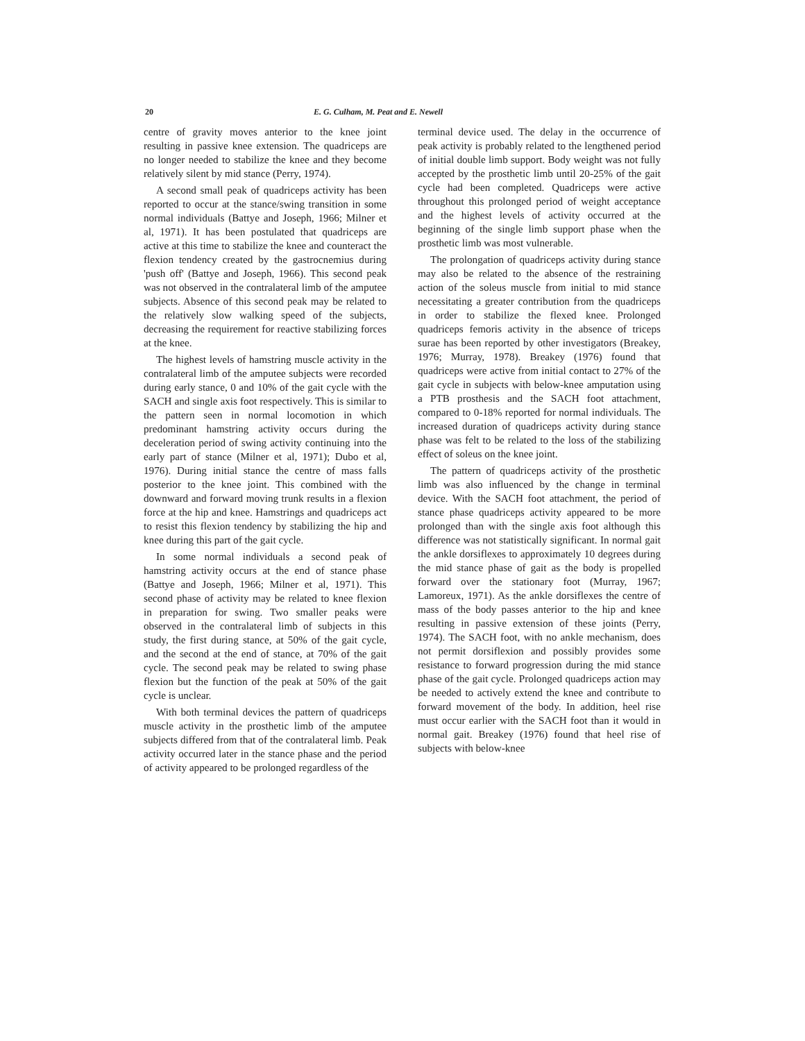20 E. G. Culham, M. Peat and E. Newell
centre of gravity moves anterior to the knee joint resulting in passive knee extension. The quadriceps are no longer needed to stabilize the knee and they become relatively silent by mid stance (Perry, 1974).
A second small peak of quadriceps activity has been reported to occur at the stance/swing transition in some normal individuals (Battye and Joseph, 1966; Milner et al, 1971). It has been postulated that quadriceps are active at this time to stabilize the knee and counteract the flexion tendency created by the gastrocnemius during 'push off' (Battye and Joseph, 1966). This second peak was not observed in the contralateral limb of the amputee subjects. Absence of this second peak may be related to the relatively slow walking speed of the subjects, decreasing the requirement for reactive stabilizing forces at the knee.
The highest levels of hamstring muscle activity in the contralateral limb of the amputee subjects were recorded during early stance, 0 and 10% of the gait cycle with the SACH and single axis foot respectively. This is similar to the pattern seen in normal locomotion in which predominant hamstring activity occurs during the deceleration period of swing activity continuing into the early part of stance (Milner et al, 1971); Dubo et al, 1976). During initial stance the centre of mass falls posterior to the knee joint. This combined with the downward and forward moving trunk results in a flexion force at the hip and knee. Hamstrings and quadriceps act to resist this flexion tendency by stabilizing the hip and knee during this part of the gait cycle.
In some normal individuals a second peak of hamstring activity occurs at the end of stance phase (Battye and Joseph, 1966; Milner et al, 1971). This second phase of activity may be related to knee flexion in preparation for swing. Two smaller peaks were observed in the contralateral limb of subjects in this study, the first during stance, at 50% of the gait cycle, and the second at the end of stance, at 70% of the gait cycle. The second peak may be related to swing phase flexion but the function of the peak at 50% of the gait cycle is unclear.
With both terminal devices the pattern of quadriceps muscle activity in the prosthetic limb of the amputee subjects differed from that of the contralateral limb. Peak activity occurred later in the stance phase and the period of activity appeared to be prolonged regardless of the
terminal device used. The delay in the occurrence of peak activity is probably related to the lengthened period of initial double limb support. Body weight was not fully accepted by the prosthetic limb until 20-25% of the gait cycle had been completed. Quadriceps were active throughout this prolonged period of weight acceptance and the highest levels of activity occurred at the beginning of the single limb support phase when the prosthetic limb was most vulnerable.
The prolongation of quadriceps activity during stance may also be related to the absence of the restraining action of the soleus muscle from initial to mid stance necessitating a greater contribution from the quadriceps in order to stabilize the flexed knee. Prolonged quadriceps femoris activity in the absence of triceps surae has been reported by other investigators (Breakey, 1976; Murray, 1978). Breakey (1976) found that quadriceps were active from initial contact to 27% of the gait cycle in subjects with below-knee amputation using a PTB prosthesis and the SACH foot attachment, compared to 0-18% reported for normal individuals. The increased duration of quadriceps activity during stance phase was felt to be related to the loss of the stabilizing effect of soleus on the knee joint.
The pattern of quadriceps activity of the prosthetic limb was also influenced by the change in terminal device. With the SACH foot attachment, the period of stance phase quadriceps activity appeared to be more prolonged than with the single axis foot although this difference was not statistically significant. In normal gait the ankle dorsiflexes to approximately 10 degrees during the mid stance phase of gait as the body is propelled forward over the stationary foot (Murray, 1967; Lamoreux, 1971). As the ankle dorsiflexes the centre of mass of the body passes anterior to the hip and knee resulting in passive extension of these joints (Perry, 1974). The SACH foot, with no ankle mechanism, does not permit dorsiflexion and possibly provides some resistance to forward progression during the mid stance phase of the gait cycle. Prolonged quadriceps action may be needed to actively extend the knee and contribute to forward movement of the body. In addition, heel rise must occur earlier with the SACH foot than it would in normal gait. Breakey (1976) found that heel rise of subjects with below-knee